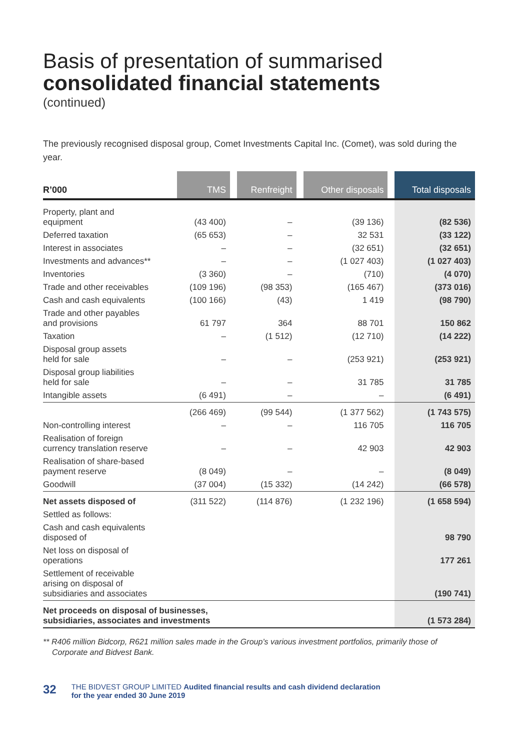Basis of presentation of summarised
consolidated financial statements
(continued)
The previously recognised disposal group, Comet Investments Capital Inc. (Comet), was sold during the year.
| R’000 | TMS | | Renfreight | | Other disposals | | Total disposals |
| --- | --- | --- | --- | --- | --- | --- | --- |
| Property, plant and equipment | (43 400) | | – | | (39 136) | | (82 536) |
| Deferred taxation | (65 653) | | – | | 32 531 | | (33 122) |
| Interest in associates | – | | – | | (32 651) | | (32 651) |
| Investments and advances** | – | | – | | (1 027 403) | | (1 027 403) |
| Inventories | (3 360) | | – | | (710) | | (4 070) |
| Trade and other receivables | (109 196) | | (98 353) | | (165 467) | | (373 016) |
| Cash and cash equivalents | (100 166) | | (43) | | 1 419 | | (98 790) |
| Trade and other payables and provisions | 61 797 | | 364 | | 88 701 | | 150 862 |
| Taxation | – | | (1 512) | | (12 710) | | (14 222) |
| Disposal group assets held for sale | – | | – | | (253 921) | | (253 921) |
| Disposal group liabilities held for sale | – | | – | | 31 785 | | 31 785 |
| Intangible assets | (6 491) | | – | | – | | (6 491) |
| | (266 469) | | (99 544) | | (1 377 562) | | (1 743 575) |
| Non-controlling interest | – | | – | | 116 705 | | 116 705 |
| Realisation of foreign currency translation reserve | – | | – | | 42 903 | | 42 903 |
| Realisation of share-based payment reserve | (8 049) | | – | | – | | (8 049) |
| Goodwill | (37 004) | | (15 332) | | (14 242) | | (66 578) |
| Net assets disposed of | (311 522) | | (114 876) | | (1 232 196) | | (1 658 594) |
| Settled as follows: | | | | | | | |
| Cash and cash equivalents disposed of | | | | | | | 98 790 |
| Net loss on disposal of operations | | | | | | | 177 261 |
| Settlement of receivable arising on disposal of subsidiaries and associates | | | | | | | (190 741) |
| Net proceeds on disposal of businesses, subsidiaries, associates and investments | | | | | | | (1 573 284) |
** R406 million Bidcorp, R621 million sales made in the Group’s various investment portfolios, primarily those of Corporate and Bidvest Bank.
32 THE BIDVEST GROUP LIMITED Audited financial results and cash dividend declaration
for the year ended 30 June 2019